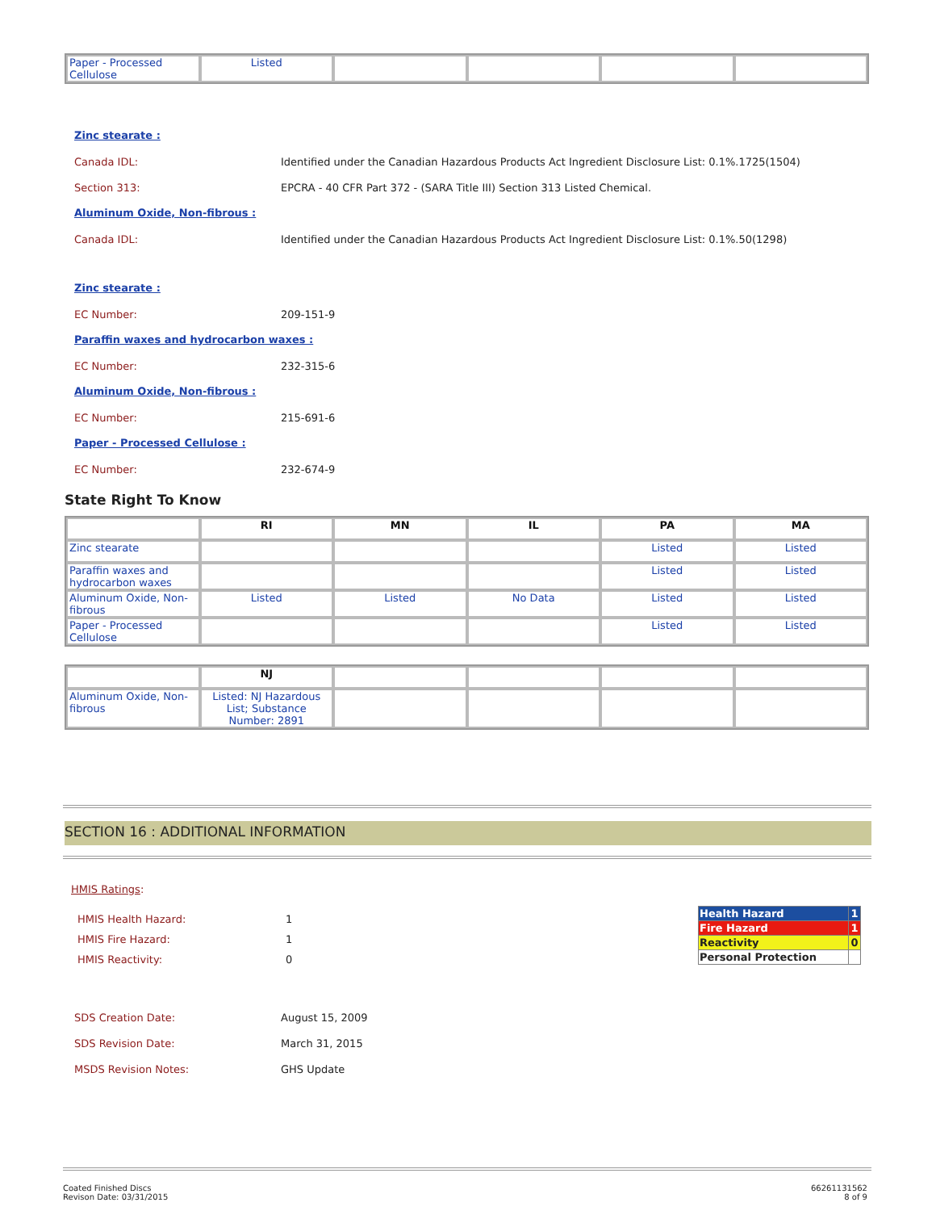| Paper - Processed Cellulose | Listed | | | | |
Zinc stearate :
Canada IDL: Identified under the Canadian Hazardous Products Act Ingredient Disclosure List: 0.1%.1725(1504)
Section 313: EPCRA - 40 CFR Part 372 - (SARA Title III) Section 313 Listed Chemical.
Aluminum Oxide, Non-fibrous :
Canada IDL: Identified under the Canadian Hazardous Products Act Ingredient Disclosure List: 0.1%.50(1298)
Zinc stearate :
EC Number: 209-151-9
Paraffin waxes and hydrocarbon waxes :
EC Number: 232-315-6
Aluminum Oxide, Non-fibrous :
EC Number: 215-691-6
Paper - Processed Cellulose :
EC Number: 232-674-9
State Right To Know
| | RI | MN | IL | PA | MA |
| --- | --- | --- | --- | --- | --- |
| Zinc stearate | | | | Listed | Listed |
| Paraffin waxes and hydrocarbon waxes | | | | Listed | Listed |
| Aluminum Oxide, Non-fibrous | Listed | Listed | No Data | Listed | Listed |
| Paper - Processed Cellulose | | | | Listed | Listed |
| | NJ | | | | |
| --- | --- | --- | --- | --- | --- |
| Aluminum Oxide, Non-fibrous | Listed: NJ Hazardous List; Substance Number: 2891 | | | | |
SECTION 16 : ADDITIONAL INFORMATION
HMIS Ratings:
HMIS Health Hazard:
HMIS Fire Hazard:
HMIS Reactivity:
1
1
0
| Health Hazard | 1 |
| Fire Hazard | 1 |
| Reactivity | 0 |
| Personal Protection | |
SDS Creation Date: August 15, 2009
SDS Revision Date: March 31, 2015
MSDS Revision Notes: GHS Update
Coated Finished Discs
Revison Date: 03/31/2015
66261131562
8 of 9